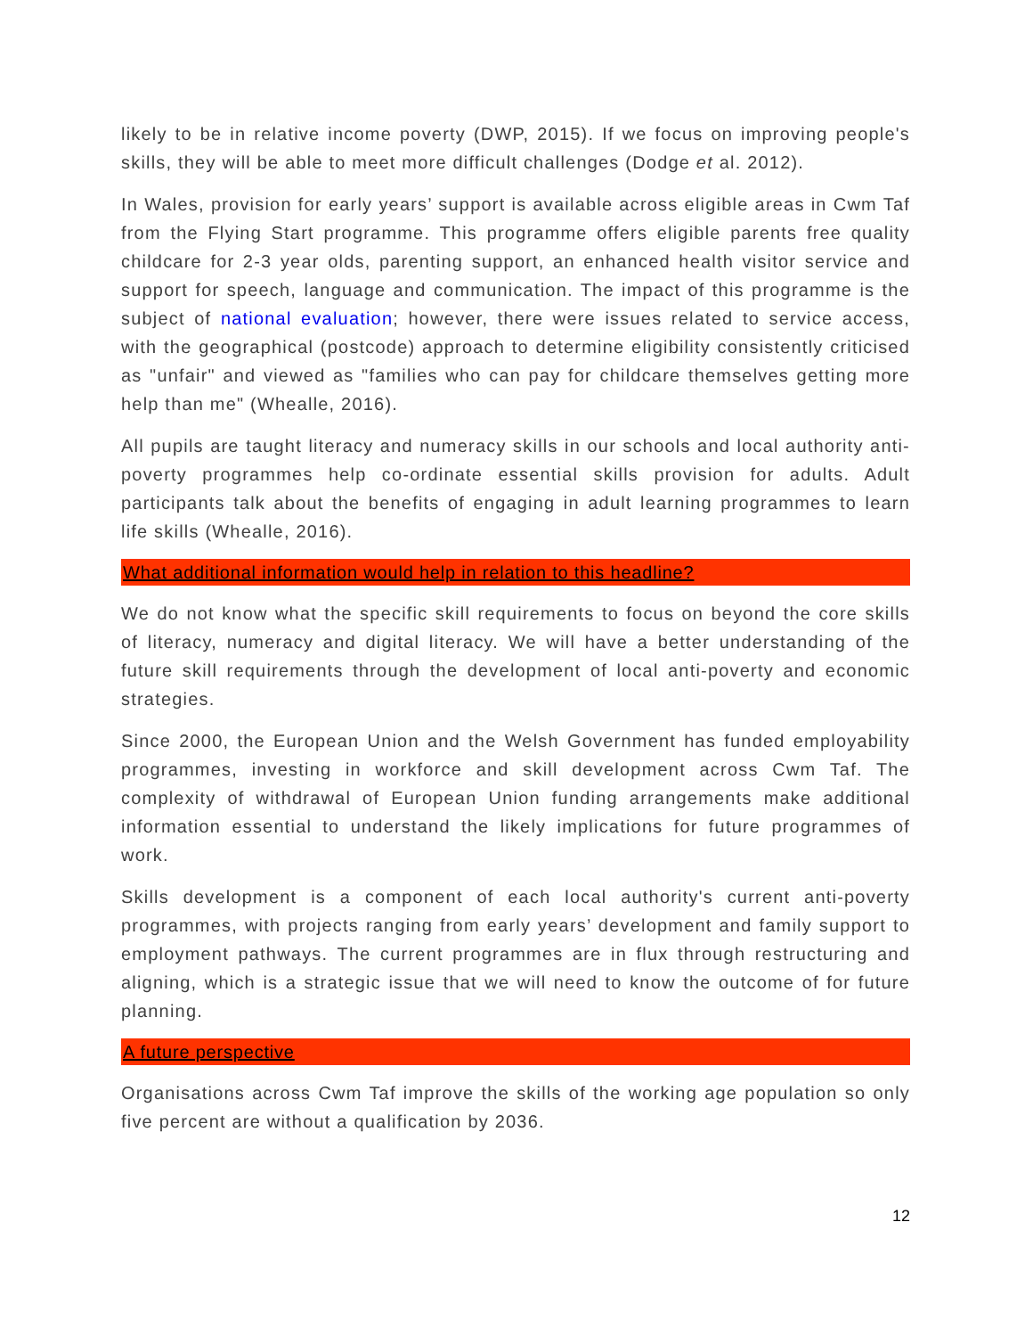likely to be in relative income poverty (DWP, 2015). If we focus on improving people's skills, they will be able to meet more difficult challenges (Dodge et al. 2012).
In Wales, provision for early years’ support is available across eligible areas in Cwm Taf from the Flying Start programme. This programme offers eligible parents free quality childcare for 2-3 year olds, parenting support, an enhanced health visitor service and support for speech, language and communication. The impact of this programme is the subject of national evaluation; however, there were issues related to service access, with the geographical (postcode) approach to determine eligibility consistently criticised as "unfair" and viewed as "families who can pay for childcare themselves getting more help than me" (Whealle, 2016).
All pupils are taught literacy and numeracy skills in our schools and local authority anti-poverty programmes help co-ordinate essential skills provision for adults. Adult participants talk about the benefits of engaging in adult learning programmes to learn life skills (Whealle, 2016).
What additional information would help in relation to this headline?
We do not know what the specific skill requirements to focus on beyond the core skills of literacy, numeracy and digital literacy. We will have a better understanding of the future skill requirements through the development of local anti-poverty and economic strategies.
Since 2000, the European Union and the Welsh Government has funded employability programmes, investing in workforce and skill development across Cwm Taf. The complexity of withdrawal of European Union funding arrangements make additional information essential to understand the likely implications for future programmes of work.
Skills development is a component of each local authority's current anti-poverty programmes, with projects ranging from early years’ development and family support to employment pathways. The current programmes are in flux through restructuring and aligning, which is a strategic issue that we will need to know the outcome of for future planning.
A future perspective
Organisations across Cwm Taf improve the skills of the working age population so only five percent are without a qualification by 2036.
12